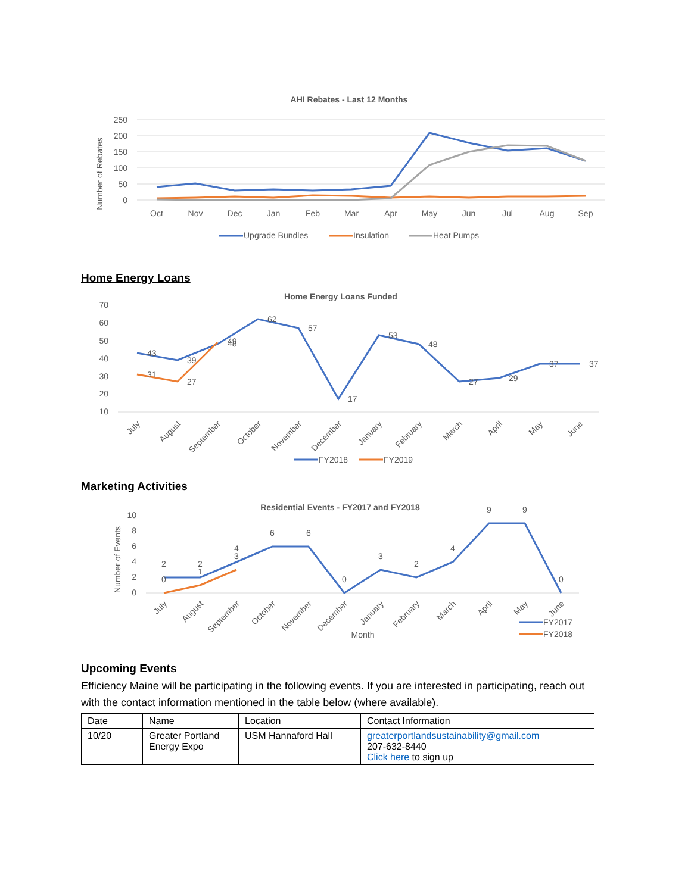AHI Rebates - Last 12 Months
Number of Rebates
250
200
150
100
50
0
Oct
Nov
Dec
Jan
Feb
Mar
Apr
May
Jun
Jul
Aug
Sep
Upgrade Bundles
Insulation
Heat Pumps
Home Energy Loans
Home Energy Loans Funded
70
60
50
40
30
20
10
43
39
48
62
57
17
53
48
27
29
37
37
31
27
49
July
August
September
October
November
December
January
February
March
April
May
June
FY2018
FY2019
Marketing Activities
Residential Events - FY2017 and FY2018
Number of Events
10
8
6
4
2
0
2
2
4
6
6
0
3
2
4
9
9
0
0
1
3
July
August
September
October
November
December
January
February
March
April
May
June
Month
FY2017
FY2018
Upcoming Events
Efficiency Maine will be participating in the following events. If you are interested in participating, reach out with the contact information mentioned in the table below (where available).
| Date | Name | Location | Contact Information |
| --- | --- | --- | --- |
| 10/20 | Greater Portland Energy Expo | USM Hannaford Hall | greaterportlandsustainability@gmail.com 207-632-8440 Click here to sign up |